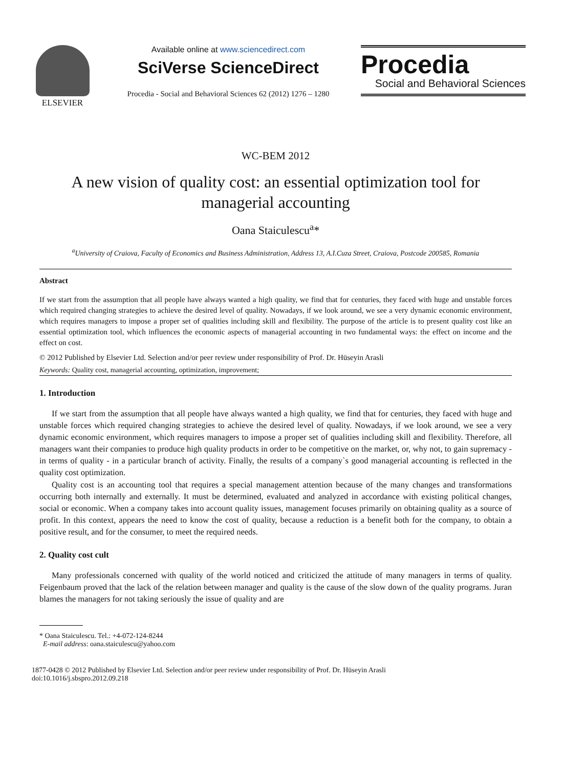ELSEVIER Available online at www.sciencedirect.com
SciVerse ScienceDirect
Procedia - Social and Behavioral Sciences 62 (2012) 1276 – 1280
Procedia
Social and Behavioral Sciences
WC-BEM 2012
A new vision of quality cost: an essential optimization tool for managerial accounting
Oana Staiculescu<sup>a</sup>*
<sup>a</sup> University of Craiova, Faculty of Economics and Business Administration, Address 13, A.I.Cuza Street, Craiova, Postcode 200585, Romania
Abstract
If we start from the assumption that all people have always wanted a high quality, we find that for centuries, they faced with huge and unstable forces which required changing strategies to achieve the desired level of quality. Nowadays, if we look around, we see a very dynamic economic environment, which requires managers to impose a proper set of qualities including skill and flexibility. The purpose of the article is to present quality cost like an essential optimization tool, which influences the economic aspects of managerial accounting in two fundamental ways: the effect on income and the effect on cost.
© 2012 Published by Elsevier Ltd. Selection and/or peer review under responsibility of Prof. Dr. Hüseyin Arasli
Keywords: Quality cost, managerial accounting, optimization, improvement;
1. Introduction
If we start from the assumption that all people have always wanted a high quality, we find that for centuries, they faced with huge and unstable forces which required changing strategies to achieve the desired level of quality. Nowadays, if we look around, we see a very dynamic economic environment, which requires managers to impose a proper set of qualities including skill and flexibility. Therefore, all managers want their companies to produce high quality products in order to be competitive on the market, or, why not, to gain supremacy - in terms of quality - in a particular branch of activity. Finally, the results of a company`s good managerial accounting is reflected in the quality cost optimization.
Quality cost is an accounting tool that requires a special management attention because of the many changes and transformations occurring both internally and externally. It must be determined, evaluated and analyzed in accordance with existing political changes, social or economic. When a company takes into account quality issues, management focuses primarily on obtaining quality as a source of profit. In this context, appears the need to know the cost of quality, because a reduction is a benefit both for the company, to obtain a positive result, and for the consumer, to meet the required needs.
2. Quality cost cult
Many professionals concerned with quality of the world noticed and criticized the attitude of many managers in terms of quality. Feigenbaum proved that the lack of the relation between manager and quality is the cause of the slow down of the quality programs. Juran blames the managers for not taking seriously the issue of quality and are
* Oana Staiculescu. Tel.: +4-072-124-8244
E-mail address: oana.staiculescu@yahoo.com
1877-0428 © 2012 Published by Elsevier Ltd. Selection and/or peer review under responsibility of Prof. Dr. Hüseyin Arasli
doi:10.1016/j.sbspro.2012.09.218